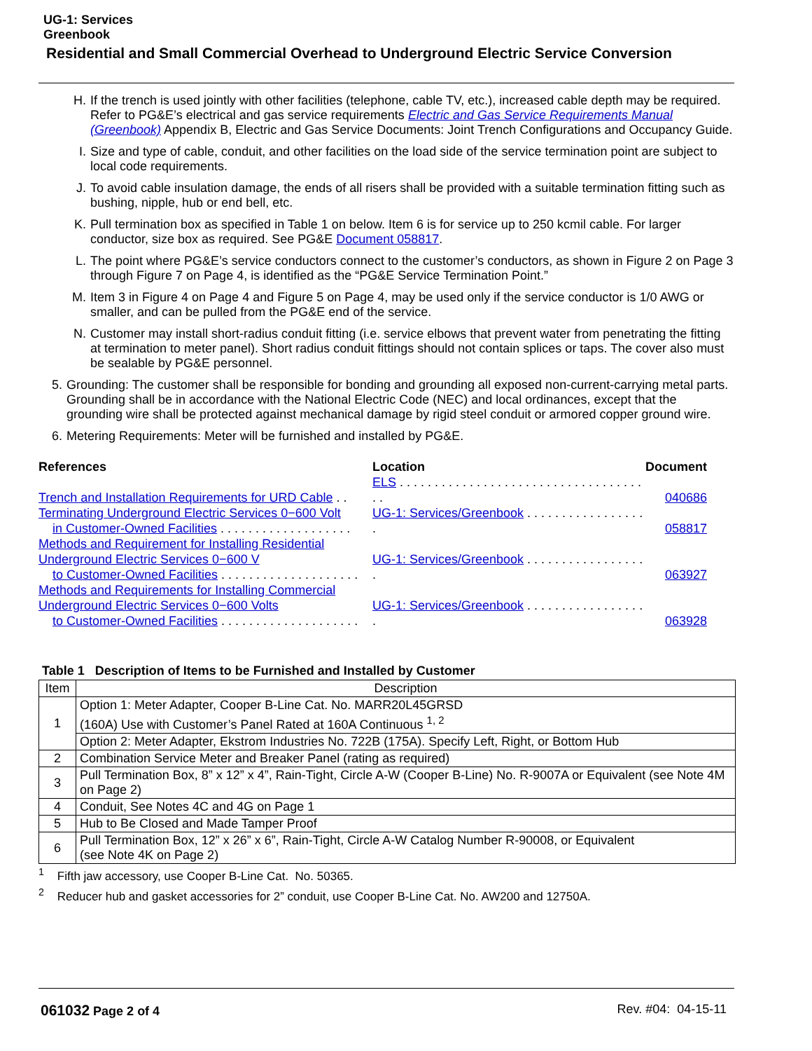UG-1: Services
Greenbook
Residential and Small Commercial Overhead to Underground Electric Service Conversion
H. If the trench is used jointly with other facilities (telephone, cable TV, etc.), increased cable depth may be required. Refer to PG&E’s electrical and gas service requirements Electric and Gas Service Requirements Manual (Greenbook) Appendix B, Electric and Gas Service Documents: Joint Trench Configurations and Occupancy Guide.
I. Size and type of cable, conduit, and other facilities on the load side of the service termination point are subject to local code requirements.
J. To avoid cable insulation damage, the ends of all risers shall be provided with a suitable termination fitting such as bushing, nipple, hub or end bell, etc.
K. Pull termination box as specified in Table 1 on below. Item 6 is for service up to 250 kcmil cable. For larger conductor, size box as required. See PG&E Document 058817.
L. The point where PG&E’s service conductors connect to the customer’s conductors, as shown in Figure 2 on Page 3 through Figure 7 on Page 4, is identified as the “PG&E Service Termination Point.”
M. Item 3 in Figure 4 on Page 4 and Figure 5 on Page 4, may be used only if the service conductor is 1/0 AWG or smaller, and can be pulled from the PG&E end of the service.
N. Customer may install short-radius conduit fitting (i.e. service elbows that prevent water from penetrating the fitting at termination to meter panel). Short radius conduit fittings should not contain splices or taps. The cover also must be sealable by PG&E personnel.
5. Grounding: The customer shall be responsible for bonding and grounding all exposed non-current-carrying metal parts. Grounding shall be in accordance with the National Electric Code (NEC) and local ordinances, except that the grounding wire shall be protected against mechanical damage by rigid steel conduit or armored copper ground wire.
6. Metering Requirements: Meter will be furnished and installed by PG&E.
| References | Location | Document |
| --- | --- | --- |
| Trench and Installation Requirements for URD Cable . . | ELS . . . . . . . . . . . . . . . . . . . . . . . . . . . . . . . . . . . . . | 040686 |
| Terminating Underground Electric Services 0−600 Volt in Customer-Owned Facilities . . . . . . . . . . . . . . . . . . . | UG-1: Services/Greenbook . . . . . . . . . . . . . . . . . . | 058817 |
| Methods and Requirement for Installing Residential Underground Electric Services 0−600 V to Customer-Owned Facilities . . . . . . . . . . . . . . . . . . . . | UG-1: Services/Greenbook . . . . . . . . . . . . . . . . . . | 063927 |
| Methods and Requirements for Installing Commercial Underground Electric Services 0−600 Volts to Customer-Owned Facilities . . . . . . . . . . . . . . . . . . . . | UG-1: Services/Greenbook . . . . . . . . . . . . . . . . . . | 063928 |
Table 1 Description of Items to be Furnished and Installed by Customer
| Item | Description |
| --- | --- |
| 1 | Option 1: Meter Adapter, Cooper B-Line Cat. No. MARR20L45GRSD (160A) Use with Customer’s Panel Rated at 160A Continuous <sup>1, 2</sup> |
| | Option 2: Meter Adapter, Ekstrom Industries No. 722B (175A). Specify Left, Right, or Bottom Hub |
| 2 | Combination Service Meter and Breaker Panel (rating as required) |
| 3 | Pull Termination Box, 8” x 12” x 4”, Rain-Tight, Circle A-W (Cooper B-Line) No. R-9007A or Equivalent (see Note 4M on Page 2) |
| 4 | Conduit, See Notes 4C and 4G on Page 1 |
| 5 | Hub to Be Closed and Made Tamper Proof |
| 6 | Pull Termination Box, 12” x 26” x 6”, Rain-Tight, Circle A-W Catalog Number R-90008, or Equivalent (see Note 4K on Page 2) |
<sup>1</sup> Fifth jaw accessory, use Cooper B-Line Cat. No. 50365.
<sup>2</sup> Reducer hub and gasket accessories for 2” conduit, use Cooper B-Line Cat. No. AW200 and 12750A.
061032 Page 2 of 4 Rev. #04: 04-15-11